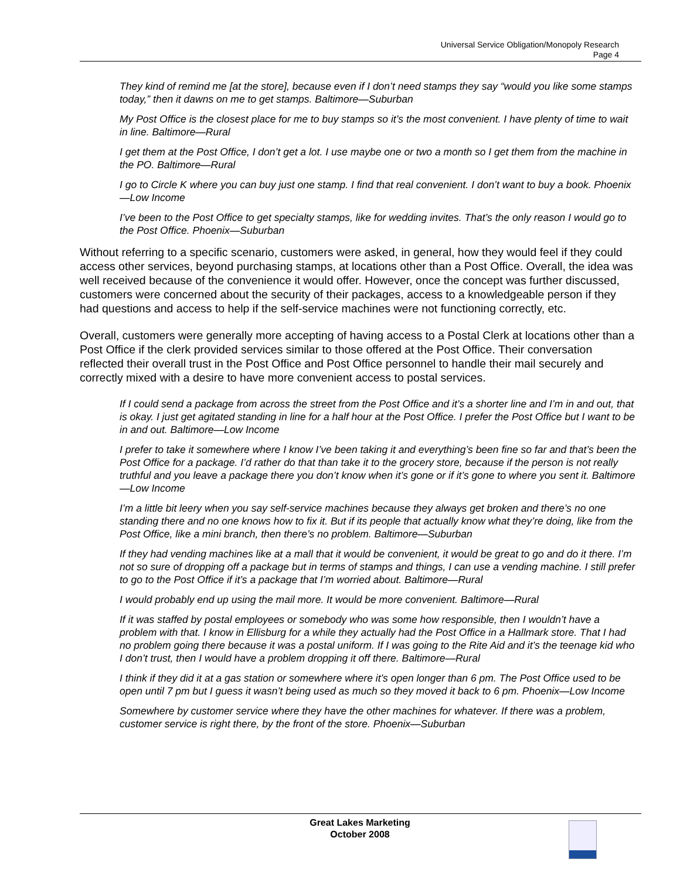Universal Service Obligation/Monopoly Research
Page 4
They kind of remind me [at the store], because even if I don’t need stamps they say “would you like some stamps today,” then it dawns on me to get stamps. Baltimore—Suburban
My Post Office is the closest place for me to buy stamps so it’s the most convenient. I have plenty of time to wait in line. Baltimore—Rural
I get them at the Post Office, I don’t get a lot. I use maybe one or two a month so I get them from the machine in the PO. Baltimore—Rural
I go to Circle K where you can buy just one stamp. I find that real convenient. I don’t want to buy a book. Phoenix—Low Income
I’ve been to the Post Office to get specialty stamps, like for wedding invites. That’s the only reason I would go to the Post Office. Phoenix—Suburban
Without referring to a specific scenario, customers were asked, in general, how they would feel if they could access other services, beyond purchasing stamps, at locations other than a Post Office. Overall, the idea was well received because of the convenience it would offer. However, once the concept was further discussed, customers were concerned about the security of their packages, access to a knowledgeable person if they had questions and access to help if the self-service machines were not functioning correctly, etc.
Overall, customers were generally more accepting of having access to a Postal Clerk at locations other than a Post Office if the clerk provided services similar to those offered at the Post Office. Their conversation reflected their overall trust in the Post Office and Post Office personnel to handle their mail securely and correctly mixed with a desire to have more convenient access to postal services.
If I could send a package from across the street from the Post Office and it’s a shorter line and I’m in and out, that is okay. I just get agitated standing in line for a half hour at the Post Office. I prefer the Post Office but I want to be in and out. Baltimore—Low Income
I prefer to take it somewhere where I know I’ve been taking it and everything’s been fine so far and that’s been the Post Office for a package. I’d rather do that than take it to the grocery store, because if the person is not really truthful and you leave a package there you don’t know when it’s gone or if it’s gone to where you sent it. Baltimore—Low Income
I’m a little bit leery when you say self-service machines because they always get broken and there’s no one standing there and no one knows how to fix it. But if its people that actually know what they’re doing, like from the Post Office, like a mini branch, then there’s no problem. Baltimore—Suburban
If they had vending machines like at a mall that it would be convenient, it would be great to go and do it there. I’m not so sure of dropping off a package but in terms of stamps and things, I can use a vending machine. I still prefer to go to the Post Office if it’s a package that I’m worried about. Baltimore—Rural
I would probably end up using the mail more. It would be more convenient. Baltimore—Rural
If it was staffed by postal employees or somebody who was some how responsible, then I wouldn’t have a problem with that. I know in Ellisburg for a while they actually had the Post Office in a Hallmark store. That I had no problem going there because it was a postal uniform. If I was going to the Rite Aid and it’s the teenage kid who I don’t trust, then I would have a problem dropping it off there. Baltimore—Rural
I think if they did it at a gas station or somewhere where it’s open longer than 6 pm. The Post Office used to be open until 7 pm but I guess it wasn’t being used as much so they moved it back to 6 pm. Phoenix—Low Income
Somewhere by customer service where they have the other machines for whatever. If there was a problem, customer service is right there, by the front of the store. Phoenix—Suburban
Great Lakes Marketing
October 2008